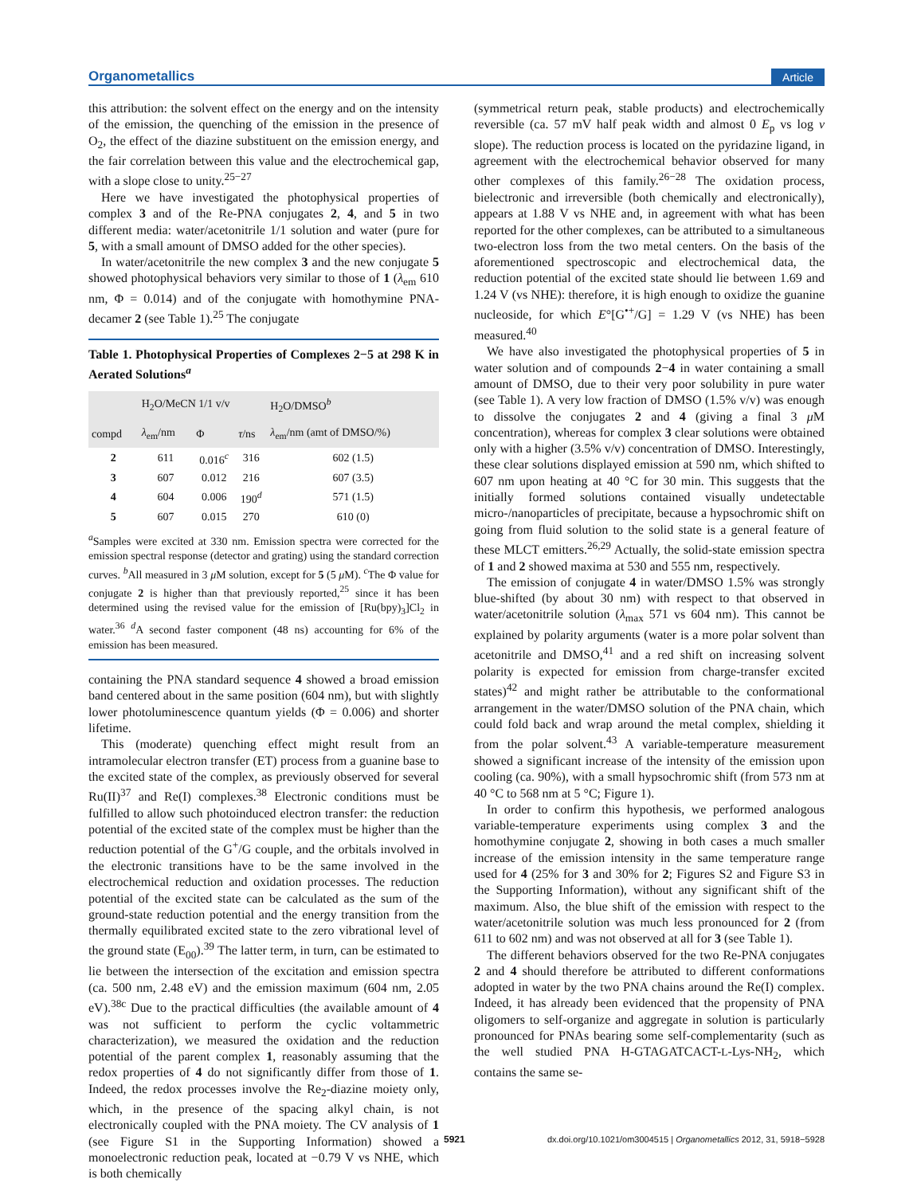Organometallics Article
this attribution: the solvent effect on the energy and on the intensity of the emission, the quenching of the emission in the presence of O<sub>2</sub>, the effect of the diazine substituent on the emission energy, and the fair correlation between this value and the electrochemical gap, with a slope close to unity.<sup>25−27</sup>
Here we have investigated the photophysical properties of complex 3 and of the Re-PNA conjugates 2, 4, and 5 in two different media: water/acetonitrile 1/1 solution and water (pure for 5, with a small amount of DMSO added for the other species).
In water/acetonitrile the new complex 3 and the new conjugate 5 showed photophysical behaviors very similar to those of 1 (λ<sub>em</sub> 610 nm, Φ = 0.014) and of the conjugate with homothymine PNA-decamer 2 (see Table 1).<sup>25</sup> The conjugate
Table 1. Photophysical Properties of Complexes 2−5 at 298 K in Aerated Solutions<sup>a</sup>
| | H<sub>2</sub>O/MeCN 1/1 v/v | | | H<sub>2</sub>O/DMSO<sup>b</sup> |
| --- | --- | --- | --- | --- |
| compd | λ<sub>em</sub>/nm | Φ | τ /ns | λ<sub>em</sub>/nm (amt of DMSO/%) |
| 2 | 611 | 0.016<sup>c</sup> | 316 | 602 (1.5) |
| 3 | 607 | 0.012 | 216 | 607 (3.5) |
| 4 | 604 | 0.006 | 190<sup>d</sup> | 571 (1.5) |
| 5 | 607 | 0.015 | 270 | 610 (0) |
<sup>a</sup> Samples were excited at 330 nm. Emission spectra were corrected for the emission spectral response (detector and grating) using the standard correction curves. <sup>b</sup>All measured in 3 μ M solution, except for 5 (5 μ M). <sup>c</sup>The Φ value for conjugate 2 is higher than that previously reported,<sup>25</sup> since it has been determined using the revised value for the emission of [Ru(bpy)<sub>3</sub>]Cl<sub>2</sub> in water.<sup>36</sup> <sup>d</sup>A second faster component (48 ns) accounting for 6% of the emission has been measured.
containing the PNA standard sequence 4 showed a broad emission band centered about in the same position (604 nm), but with slightly lower photoluminescence quantum yields (Φ = 0.006) and shorter lifetime.
This (moderate) quenching effect might result from an intramolecular electron transfer (ET) process from a guanine base to the excited state of the complex, as previously observed for several Ru(II)<sup>37</sup> and Re(I) complexes.<sup>38</sup> Electronic conditions must be fulfilled to allow such photoinduced electron transfer: the reduction potential of the excited state of the complex must be higher than the reduction potential of the G<sup>+</sup>/G couple, and the orbitals involved in the electronic transitions have to be the same involved in the electrochemical reduction and oxidation processes. The reduction potential of the excited state can be calculated as the sum of the ground-state reduction potential and the energy transition from the thermally equilibrated excited state to the zero vibrational level of the ground state (E<sub>00</sub>).<sup>39</sup> The latter term, in turn, can be estimated to lie between the intersection of the excitation and emission spectra (ca. 500 nm, 2.48 eV) and the emission maximum (604 nm, 2.05 eV).<sup>38c</sup> Due to the practical difficulties (the available amount of 4 was not sufficient to perform the cyclic voltammetric characterization), we measured the oxidation and the reduction potential of the parent complex 1, reasonably assuming that the redox properties of 4 do not significantly differ from those of 1. Indeed, the redox processes involve the Re<sub>2</sub>-diazine moiety only, which, in the presence of the spacing alkyl chain, is not electronically coupled with the PNA moiety. The CV analysis of 1 (see Figure S1 in the Supporting Information) showed a monoelectronic reduction peak, located at −0.79 V vs NHE, which is both chemically
(symmetrical return peak, stable products) and electrochemically reversible (ca. 57 mV half peak width and almost 0 E<sub>p</sub> vs log ν slope). The reduction process is located on the pyridazine ligand, in agreement with the electrochemical behavior observed for many other complexes of this family.<sup>26−28</sup> The oxidation process, bielectronic and irreversible (both chemically and electronically), appears at 1.88 V vs NHE and, in agreement with what has been reported for the other complexes, can be attributed to a simultaneous two-electron loss from the two metal centers. On the basis of the aforementioned spectroscopic and electrochemical data, the reduction potential of the excited state should lie between 1.69 and 1.24 V (vs NHE): therefore, it is high enough to oxidize the guanine nucleoside, for which E°[G<sup>•+</sup>/G] = 1.29 V (vs NHE) has been measured.<sup>40</sup>
We have also investigated the photophysical properties of 5 in water solution and of compounds 2−4 in water containing a small amount of DMSO, due to their very poor solubility in pure water (see Table 1). A very low fraction of DMSO (1.5% v/v) was enough to dissolve the conjugates 2 and 4 (giving a final 3 μ M concentration), whereas for complex 3 clear solutions were obtained only with a higher (3.5% v/v) concentration of DMSO. Interestingly, these clear solutions displayed emission at 590 nm, which shifted to 607 nm upon heating at 40 °C for 30 min. This suggests that the initially formed solutions contained visually undetectable micro-/nanoparticles of precipitate, because a hypsochromic shift on going from fluid solution to the solid state is a general feature of these MLCT emitters.<sup>26,29</sup> Actually, the solid-state emission spectra of 1 and 2 showed maxima at 530 and 555 nm, respectively.
The emission of conjugate 4 in water/DMSO 1.5% was strongly blue-shifted (by about 30 nm) with respect to that observed in water/acetonitrile solution (λ<sub>max</sub> 571 vs 604 nm). This cannot be explained by polarity arguments (water is a more polar solvent than acetonitrile and DMSO,<sup>41</sup> and a red shift on increasing solvent polarity is expected for emission from charge-transfer excited states)<sup>42</sup> and might rather be attributable to the conformational arrangement in the water/DMSO solution of the PNA chain, which could fold back and wrap around the metal complex, shielding it from the polar solvent.<sup>43</sup> A variable-temperature measurement showed a significant increase of the intensity of the emission upon cooling (ca. 90%), with a small hypsochromic shift (from 573 nm at 40 °C to 568 nm at 5 °C; Figure 1).
In order to confirm this hypothesis, we performed analogous variable-temperature experiments using complex 3 and the homothymine conjugate 2, showing in both cases a much smaller increase of the emission intensity in the same temperature range used for 4 (25% for 3 and 30% for 2; Figures S2 and Figure S3 in the Supporting Information), without any significant shift of the maximum. Also, the blue shift of the emission with respect to the water/acetonitrile solution was much less pronounced for 2 (from 611 to 602 nm) and was not observed at all for 3 (see Table 1).
The different behaviors observed for the two Re-PNA conjugates 2 and 4 should therefore be attributed to different conformations adopted in water by the two PNA chains around the Re(I) complex. Indeed, it has already been evidenced that the propensity of PNA oligomers to self-organize and aggregate in solution is particularly pronounced for PNAs bearing some self-complementarity (such as the well studied PNA H-GTAGATCACT-L-Lys-NH<sub>2</sub>, which contains the same se-
5921 dx.doi.org/10.1021/om3004515 | Organometallics 2012, 31, 5918−5928